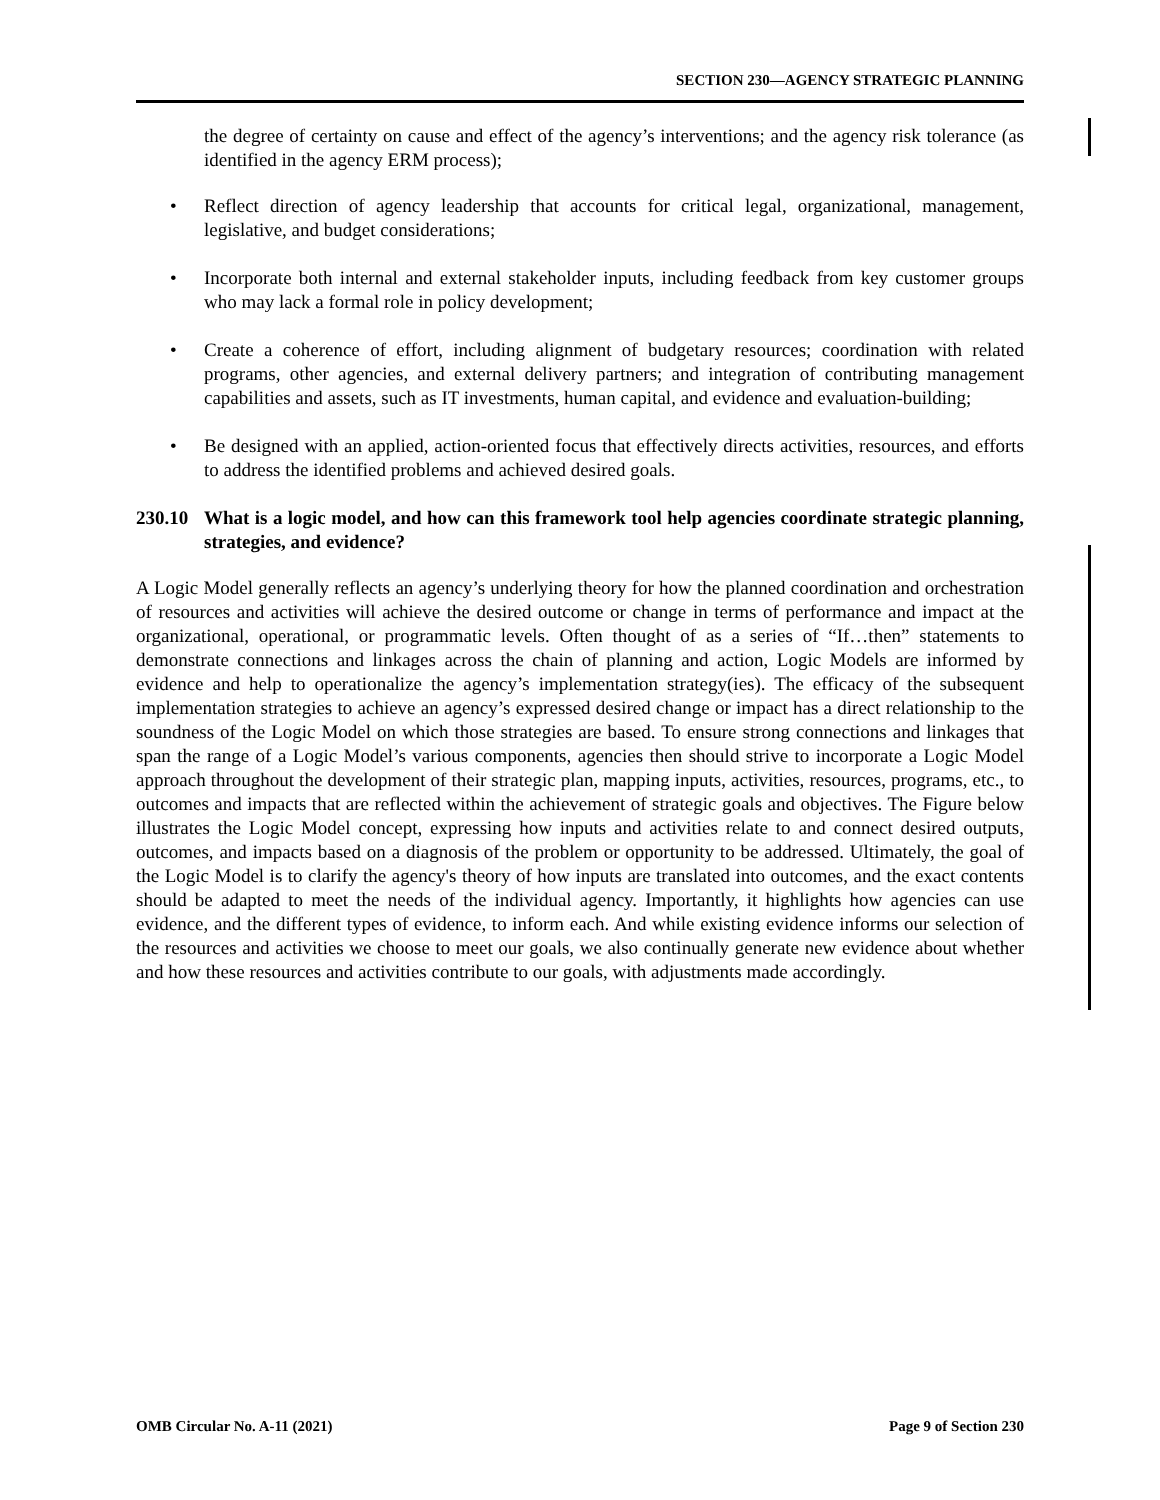SECTION 230—AGENCY STRATEGIC PLANNING
the degree of certainty on cause and effect of the agency’s interventions; and the agency risk tolerance (as identified in the agency ERM process);
• Reflect direction of agency leadership that accounts for critical legal, organizational, management, legislative, and budget considerations;
• Incorporate both internal and external stakeholder inputs, including feedback from key customer groups who may lack a formal role in policy development;
• Create a coherence of effort, including alignment of budgetary resources; coordination with related programs, other agencies, and external delivery partners; and integration of contributing management capabilities and assets, such as IT investments, human capital, and evidence and evaluation-building;
• Be designed with an applied, action-oriented focus that effectively directs activities, resources, and efforts to address the identified problems and achieved desired goals.
230.10 What is a logic model, and how can this framework tool help agencies coordinate strategic planning, strategies, and evidence?
A Logic Model generally reflects an agency’s underlying theory for how the planned coordination and orchestration of resources and activities will achieve the desired outcome or change in terms of performance and impact at the organizational, operational, or programmatic levels. Often thought of as a series of “If…then” statements to demonstrate connections and linkages across the chain of planning and action, Logic Models are informed by evidence and help to operationalize the agency’s implementation strategy(ies). The efficacy of the subsequent implementation strategies to achieve an agency’s expressed desired change or impact has a direct relationship to the soundness of the Logic Model on which those strategies are based. To ensure strong connections and linkages that span the range of a Logic Model’s various components, agencies then should strive to incorporate a Logic Model approach throughout the development of their strategic plan, mapping inputs, activities, resources, programs, etc., to outcomes and impacts that are reflected within the achievement of strategic goals and objectives. The Figure below illustrates the Logic Model concept, expressing how inputs and activities relate to and connect desired outputs, outcomes, and impacts based on a diagnosis of the problem or opportunity to be addressed. Ultimately, the goal of the Logic Model is to clarify the agency's theory of how inputs are translated into outcomes, and the exact contents should be adapted to meet the needs of the individual agency. Importantly, it highlights how agencies can use evidence, and the different types of evidence, to inform each. And while existing evidence informs our selection of the resources and activities we choose to meet our goals, we also continually generate new evidence about whether and how these resources and activities contribute to our goals, with adjustments made accordingly.
OMB Circular No. A-11 (2021) Page 9 of Section 230